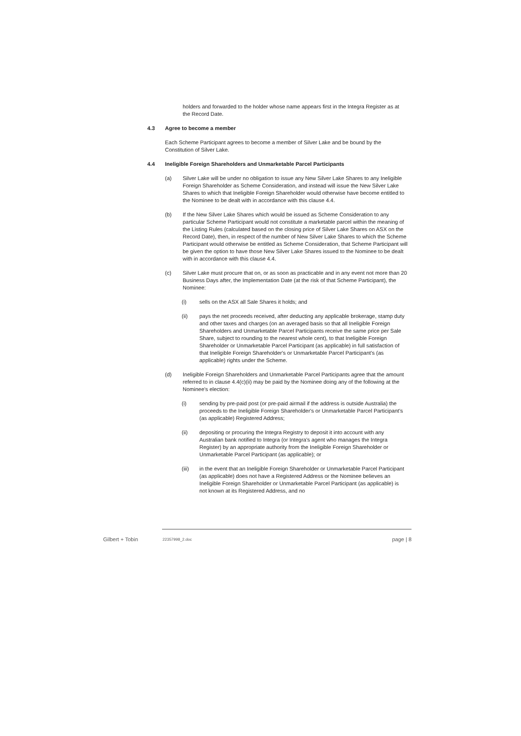holders and forwarded to the holder whose name appears first in the Integra Register as at the Record Date.
4.3 Agree to become a member
Each Scheme Participant agrees to become a member of Silver Lake and be bound by the Constitution of Silver Lake.
4.4 Ineligible Foreign Shareholders and Unmarketable Parcel Participants
(a) Silver Lake will be under no obligation to issue any New Silver Lake Shares to any Ineligible Foreign Shareholder as Scheme Consideration, and instead will issue the New Silver Lake Shares to which that Ineligible Foreign Shareholder would otherwise have become entitled to the Nominee to be dealt with in accordance with this clause 4.4.
(b) If the New Silver Lake Shares which would be issued as Scheme Consideration to any particular Scheme Participant would not constitute a marketable parcel within the meaning of the Listing Rules (calculated based on the closing price of Silver Lake Shares on ASX on the Record Date), then, in respect of the number of New Silver Lake Shares to which the Scheme Participant would otherwise be entitled as Scheme Consideration, that Scheme Participant will be given the option to have those New Silver Lake Shares issued to the Nominee to be dealt with in accordance with this clause 4.4.
(c) Silver Lake must procure that on, or as soon as practicable and in any event not more than 20 Business Days after, the Implementation Date (at the risk of that Scheme Participant), the Nominee:
(i) sells on the ASX all Sale Shares it holds; and
(ii) pays the net proceeds received, after deducting any applicable brokerage, stamp duty and other taxes and charges (on an averaged basis so that all Ineligible Foreign Shareholders and Unmarketable Parcel Participants receive the same price per Sale Share, subject to rounding to the nearest whole cent), to that Ineligible Foreign Shareholder or Unmarketable Parcel Participant (as applicable) in full satisfaction of that Ineligible Foreign Shareholder's or Unmarketable Parcel Participant's (as applicable) rights under the Scheme.
(d) Ineligible Foreign Shareholders and Unmarketable Parcel Participants agree that the amount referred to in clause 4.4(c)(ii) may be paid by the Nominee doing any of the following at the Nominee's election:
(i) sending by pre-paid post (or pre-paid airmail if the address is outside Australia) the proceeds to the Ineligible Foreign Shareholder's or Unmarketable Parcel Participant's (as applicable) Registered Address;
(ii) depositing or procuring the Integra Registry to deposit it into account with any Australian bank notified to Integra (or Integra's agent who manages the Integra Register) by an appropriate authority from the Ineligible Foreign Shareholder or Unmarketable Parcel Participant (as applicable); or
(iii) in the event that an Ineligible Foreign Shareholder or Unmarketable Parcel Participant (as applicable) does not have a Registered Address or the Nominee believes an Ineligible Foreign Shareholder or Unmarketable Parcel Participant (as applicable) is not known at its Registered Address, and no
Gilbert + Tobin 22357998_2.doc page | 8